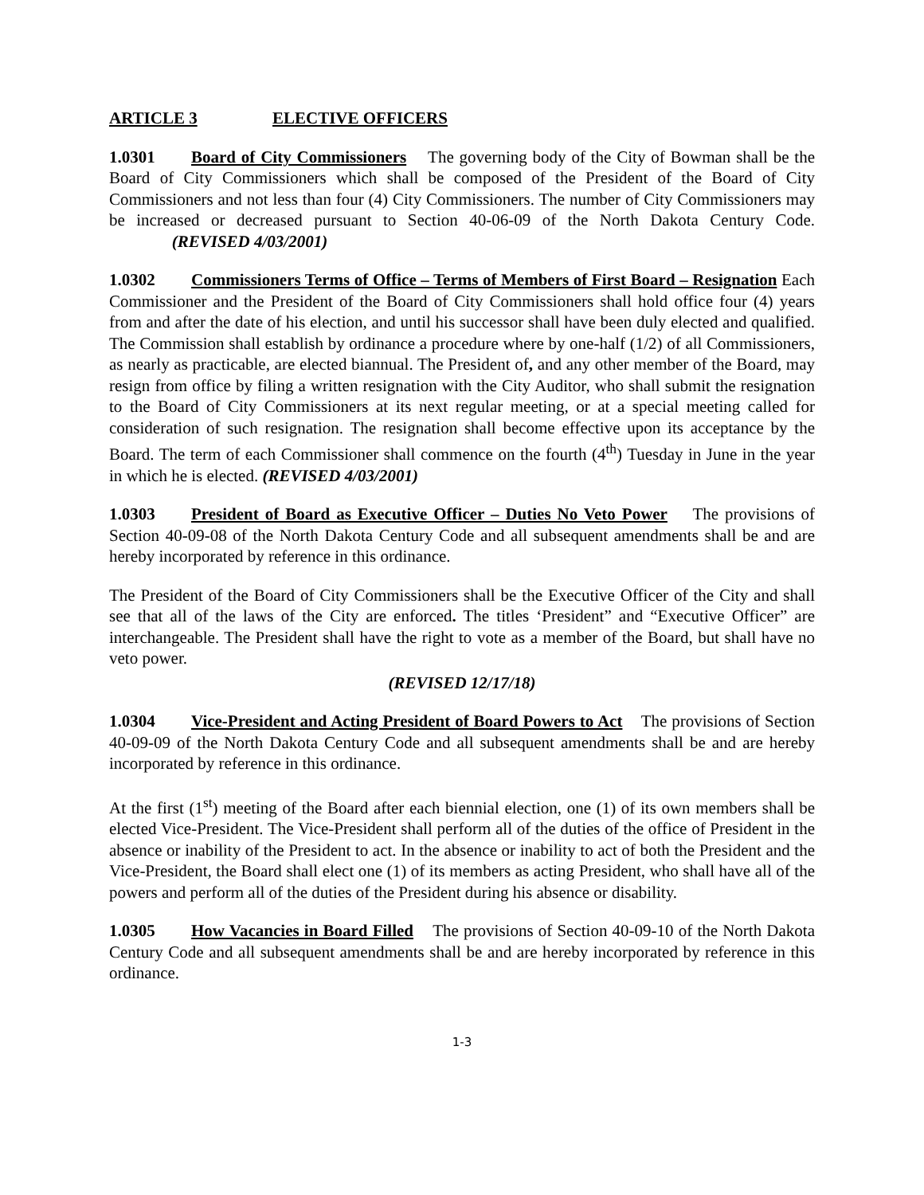ARTICLE 3 ELECTIVE OFFICERS
1.0301 Board of City Commissioners The governing body of the City of Bowman shall be the Board of City Commissioners which shall be composed of the President of the Board of City Commissioners and not less than four (4) City Commissioners. The number of City Commissioners may be increased or decreased pursuant to Section 40-06-09 of the North Dakota Century Code. (REVISED 4/03/2001)
1.0302 Commissioners Terms of Office – Terms of Members of First Board – Resignation Each Commissioner and the President of the Board of City Commissioners shall hold office four (4) years from and after the date of his election, and until his successor shall have been duly elected and qualified. The Commission shall establish by ordinance a procedure where by one-half (1/2) of all Commissioners, as nearly as practicable, are elected biannual. The President of, and any other member of the Board, may resign from office by filing a written resignation with the City Auditor, who shall submit the resignation to the Board of City Commissioners at its next regular meeting, or at a special meeting called for consideration of such resignation. The resignation shall become effective upon its acceptance by the Board. The term of each Commissioner shall commence on the fourth (4<sup>th</sup>) Tuesday in June in the year in which he is elected. (REVISED 4/03/2001)
1.0303 President of Board as Executive Officer – Duties No Veto Power The provisions of Section 40-09-08 of the North Dakota Century Code and all subsequent amendments shall be and are hereby incorporated by reference in this ordinance.
The President of the Board of City Commissioners shall be the Executive Officer of the City and shall see that all of the laws of the City are enforced. The titles ‘President” and “Executive Officer” are interchangeable. The President shall have the right to vote as a member of the Board, but shall have no veto power.
(REVISED 12/17/18)
1.0304 Vice-President and Acting President of Board Powers to Act The provisions of Section 40-09-09 of the North Dakota Century Code and all subsequent amendments shall be and are hereby incorporated by reference in this ordinance.
At the first (1<sup>st</sup>) meeting of the Board after each biennial election, one (1) of its own members shall be elected Vice-President. The Vice-President shall perform all of the duties of the office of President in the absence or inability of the President to act. In the absence or inability to act of both the President and the Vice-President, the Board shall elect one (1) of its members as acting President, who shall have all of the powers and perform all of the duties of the President during his absence or disability.
1.0305 How Vacancies in Board Filled The provisions of Section 40-09-10 of the North Dakota Century Code and all subsequent amendments shall be and are hereby incorporated by reference in this ordinance.
1-3